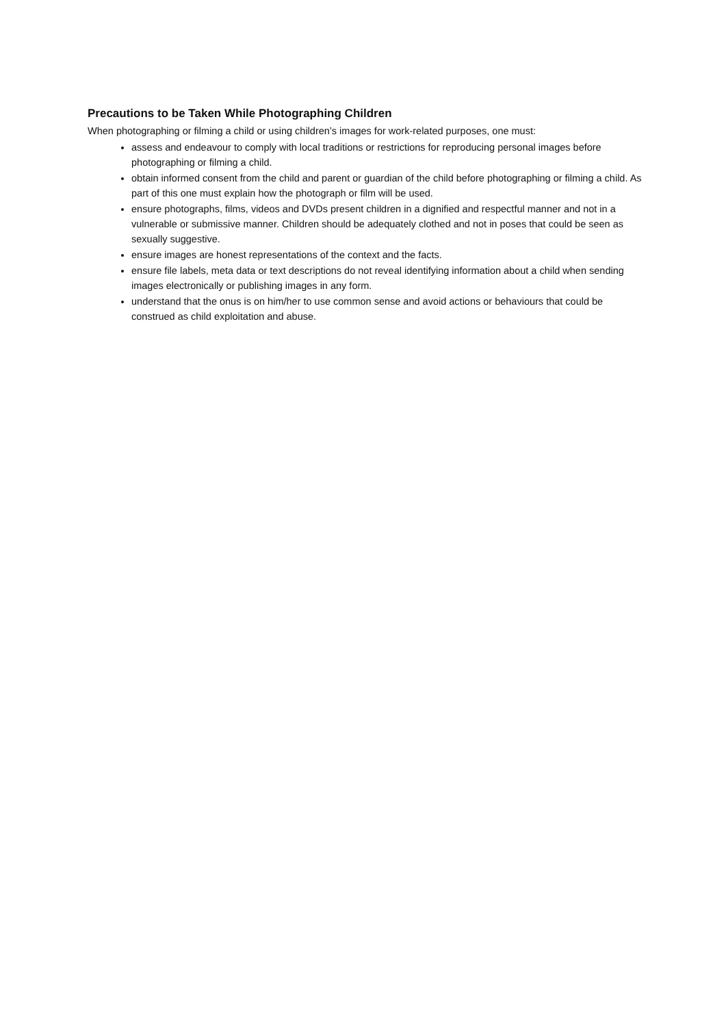Precautions to be Taken While Photographing Children
When photographing or filming a child or using children’s images for work-related purposes, one must:
assess and endeavour to comply with local traditions or restrictions for reproducing personal images before photographing or filming a child.
obtain informed consent from the child and parent or guardian of the child before photographing or filming a child. As part of this one must explain how the photograph or film will be used.
ensure photographs, films, videos and DVDs present children in a dignified and respectful manner and not in a vulnerable or submissive manner. Children should be adequately clothed and not in poses that could be seen as sexually suggestive.
ensure images are honest representations of the context and the facts.
ensure file labels, meta data or text descriptions do not reveal identifying information about a child when sending images electronically or publishing images in any form.
understand that the onus is on him/her to use common sense and avoid actions or behaviours that could be construed as child exploitation and abuse.